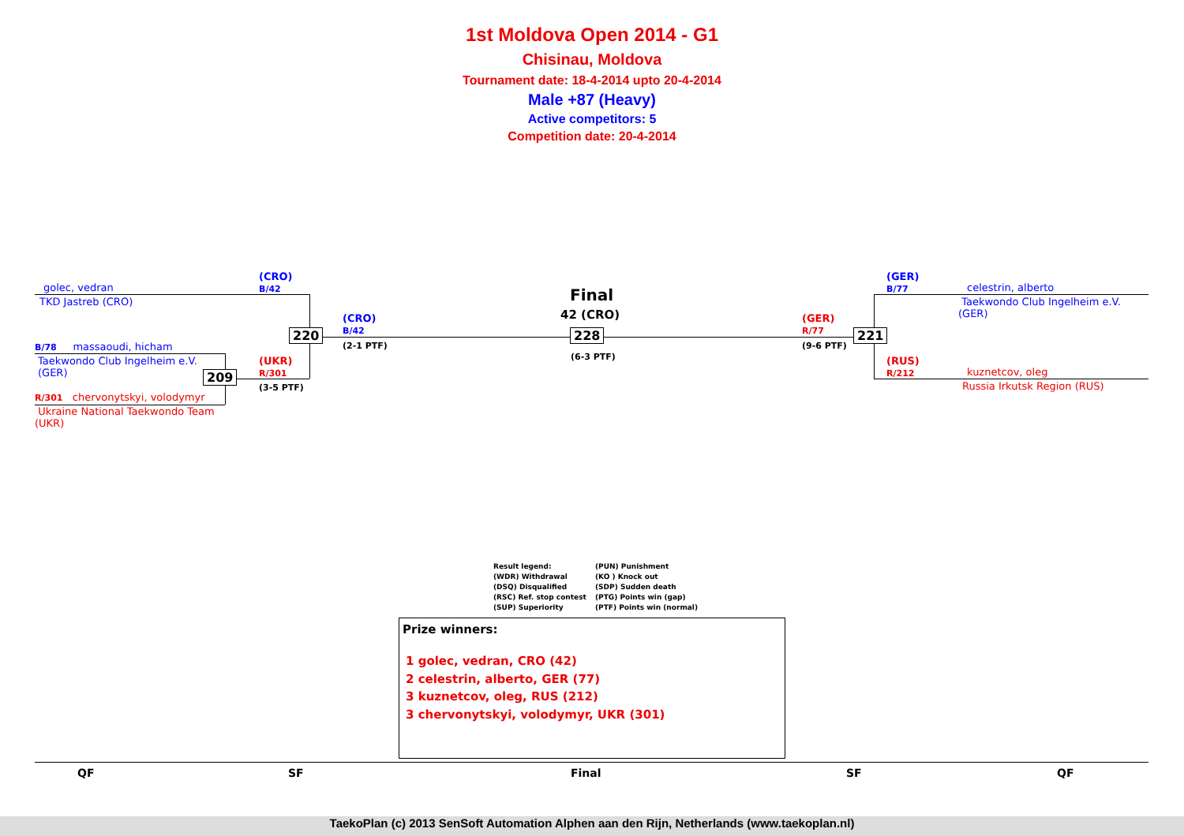1st Moldova Open 2014 - G1
Chisinau, Moldova
Tournament date: 18-4-2014 upto 20-4-2014
Male +87 (Heavy)
Active competitors: 5
Competition date: 20-4-2014
golec, vedran
TKD Jastreb (CRO)
(CRO)
B/42
B/78 massaoudi, hicham
Taekwondo Club Ingelheim e.V.
(GER)
R/301 chervonytskyi, volodymyr
Ukraine National Taekwondo Team
(UKR)
(UKR)
R/301
(3-5 PTF)
209
220
(CRO)
B/42
(2-1 PTF)
Final
42 (CRO)
228
(6-3 PTF)
(GER)
R/77
(9-6 PTF)
221
(GER)
B/77
celestrin, alberto
Taekwondo Club Ingelheim e.V.
(GER)
(RUS)
R/212
kuznetcov, oleg
Russia Irkutsk Region (RUS)
Result legend:
(WDR) Withdrawal
(DSQ) Disqualified
(RSC) Ref. stop contest
(SUP) Superiority
(PUN) Punishment
(KO ) Knock out
(SDP) Sudden death
(PTG) Points win (gap)
(PTF) Points win (normal)
Prize winners:
1 golec, vedran, CRO (42)
2 celestrin, alberto, GER (77)
3 kuznetcov, oleg, RUS (212)
3 chervonytskyi, volodymyr, UKR (301)
QF SF Final SF QF
TaekoPlan (c) 2013 SenSoft Automation Alphen aan den Rijn, Netherlands (www.taekoplan.nl)